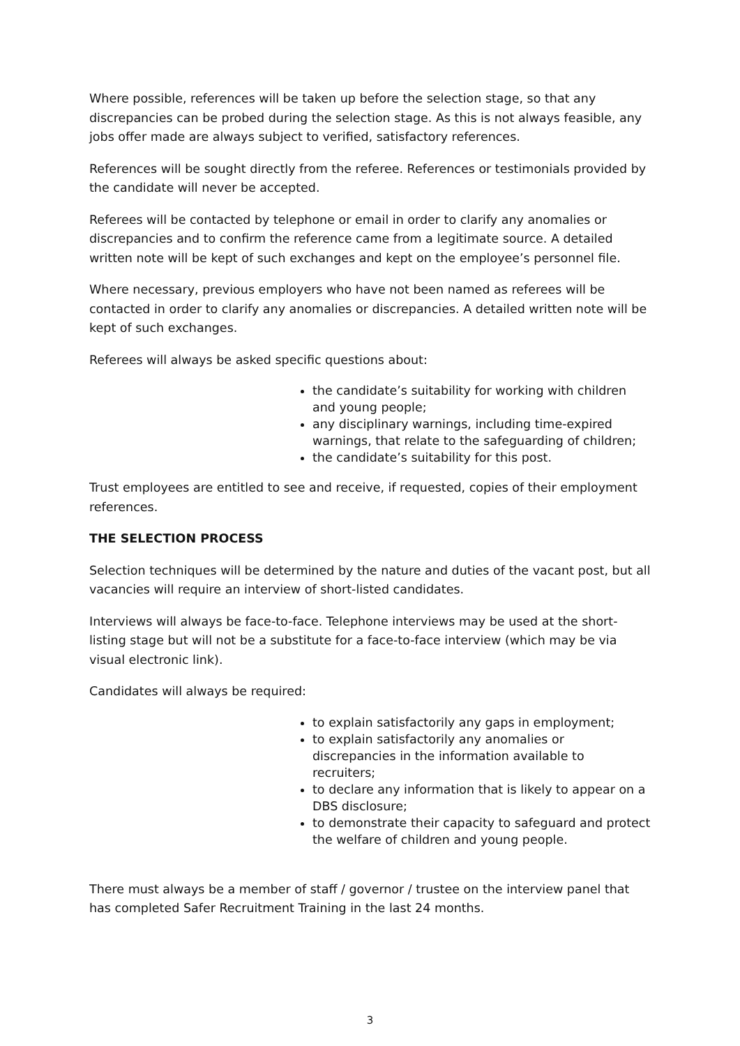Where possible, references will be taken up before the selection stage, so that any discrepancies can be probed during the selection stage. As this is not always feasible, any jobs offer made are always subject to verified, satisfactory references.
References will be sought directly from the referee. References or testimonials provided by the candidate will never be accepted.
Referees will be contacted by telephone or email in order to clarify any anomalies or discrepancies and to confirm the reference came from a legitimate source. A detailed written note will be kept of such exchanges and kept on the employee’s personnel file.
Where necessary, previous employers who have not been named as referees will be contacted in order to clarify any anomalies or discrepancies. A detailed written note will be kept of such exchanges.
Referees will always be asked specific questions about:
the candidate’s suitability for working with children and young people;
any disciplinary warnings, including time-expired warnings, that relate to the safeguarding of children;
the candidate’s suitability for this post.
Trust employees are entitled to see and receive, if requested, copies of their employment references.
THE SELECTION PROCESS
Selection techniques will be determined by the nature and duties of the vacant post, but all vacancies will require an interview of short-listed candidates.
Interviews will always be face-to-face. Telephone interviews may be used at the short-listing stage but will not be a substitute for a face-to-face interview (which may be via visual electronic link).
Candidates will always be required:
to explain satisfactorily any gaps in employment;
to explain satisfactorily any anomalies or discrepancies in the information available to recruiters;
to declare any information that is likely to appear on a DBS disclosure;
to demonstrate their capacity to safeguard and protect the welfare of children and young people.
There must always be a member of staff / governor / trustee on the interview panel that has completed Safer Recruitment Training in the last 24 months.
3